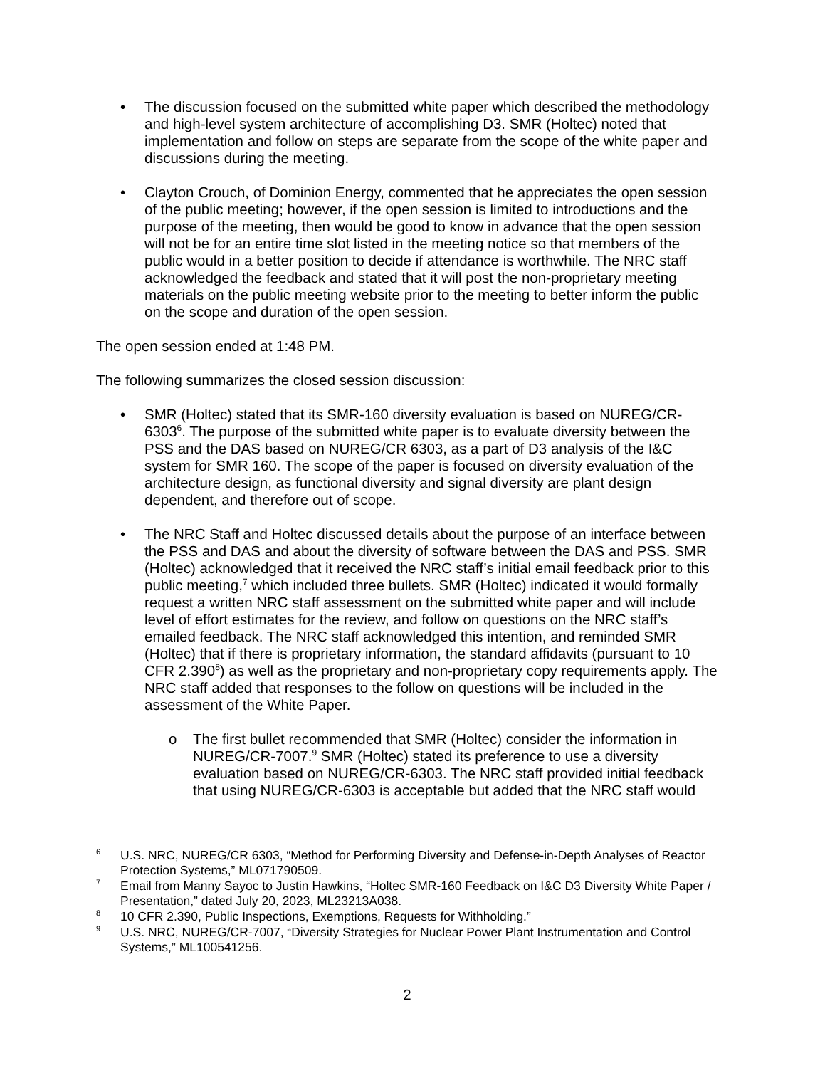• The discussion focused on the submitted white paper which described the methodology and high-level system architecture of accomplishing D3. SMR (Holtec) noted that implementation and follow on steps are separate from the scope of the white paper and discussions during the meeting.
• Clayton Crouch, of Dominion Energy, commented that he appreciates the open session of the public meeting; however, if the open session is limited to introductions and the purpose of the meeting, then would be good to know in advance that the open session will not be for an entire time slot listed in the meeting notice so that members of the public would in a better position to decide if attendance is worthwhile. The NRC staff acknowledged the feedback and stated that it will post the non-proprietary meeting materials on the public meeting website prior to the meeting to better inform the public on the scope and duration of the open session.
The open session ended at 1:48 PM.
The following summarizes the closed session discussion:
• SMR (Holtec) stated that its SMR-160 diversity evaluation is based on NUREG/CR-6303<sup>6</sup>. The purpose of the submitted white paper is to evaluate diversity between the PSS and the DAS based on NUREG/CR 6303, as a part of D3 analysis of the I&C system for SMR 160. The scope of the paper is focused on diversity evaluation of the architecture design, as functional diversity and signal diversity are plant design dependent, and therefore out of scope.
• The NRC Staff and Holtec discussed details about the purpose of an interface between the PSS and DAS and about the diversity of software between the DAS and PSS. SMR (Holtec) acknowledged that it received the NRC staff’s initial email feedback prior to this public meeting,<sup>7</sup> which included three bullets. SMR (Holtec) indicated it would formally request a written NRC staff assessment on the submitted white paper and will include level of effort estimates for the review, and follow on questions on the NRC staff’s emailed feedback. The NRC staff acknowledged this intention, and reminded SMR (Holtec) that if there is proprietary information, the standard affidavits (pursuant to 10 CFR 2.390<sup>8</sup>) as well as the proprietary and non-proprietary copy requirements apply. The NRC staff added that responses to the follow on questions will be included in the assessment of the White Paper.
o The first bullet recommended that SMR (Holtec) consider the information in NUREG/CR-7007.<sup>9</sup> SMR (Holtec) stated its preference to use a diversity evaluation based on NUREG/CR-6303. The NRC staff provided initial feedback that using NUREG/CR-6303 is acceptable but added that the NRC staff would
<sup>6</sup>
U.S. NRC, NUREG/CR 6303, “Method for Performing Diversity and Defense-in-Depth Analyses of Reactor Protection Systems,” ML071790509.
<sup>7</sup>
Email from Manny Sayoc to Justin Hawkins, “Holtec SMR-160 Feedback on I&C D3 Diversity White Paper / Presentation,” dated July 20, 2023, ML23213A038.
<sup>8</sup>
10 CFR 2.390, Public Inspections, Exemptions, Requests for Withholding.”
<sup>9</sup>
U.S. NRC, NUREG/CR-7007, “Diversity Strategies for Nuclear Power Plant Instrumentation and Control Systems,” ML100541256.
2